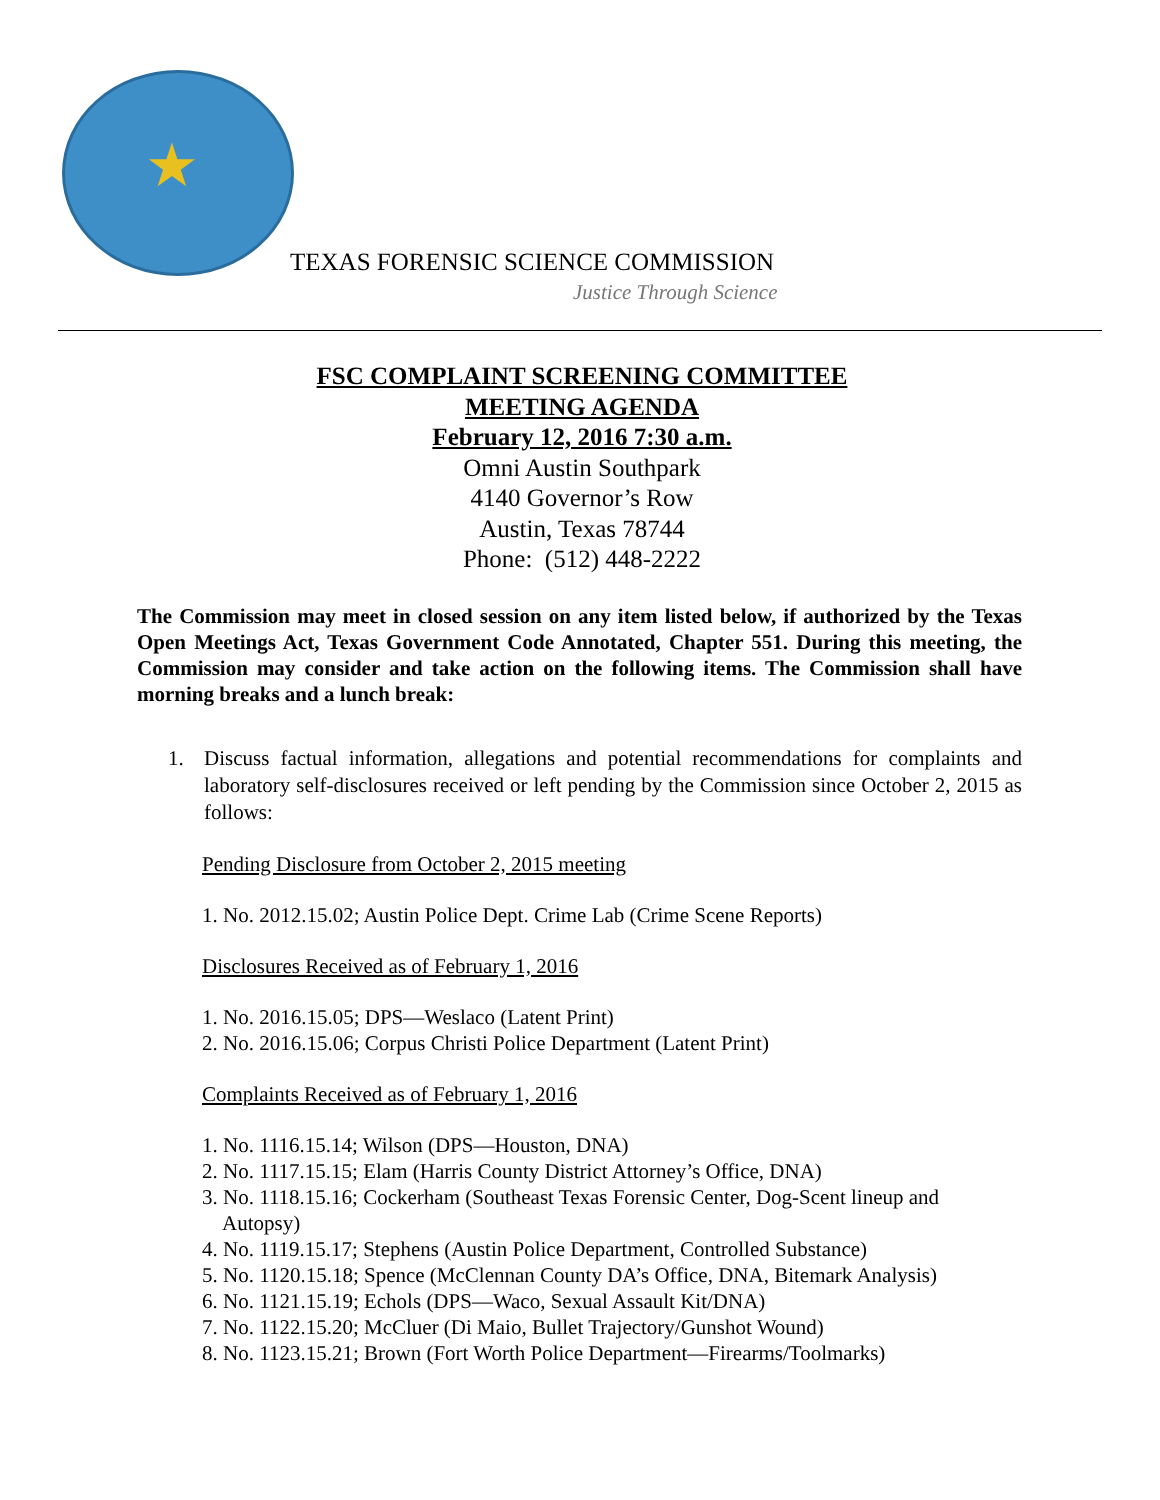★
TEXAS FORENSIC SCIENCE COMMISSION
Justice Through Science
FSC COMPLAINT SCREENING COMMITTEE
MEETING AGENDA
February 12, 2016 7:30 a.m.
Omni Austin Southpark
4140 Governor’s Row
Austin, Texas 78744
Phone: (512) 448-2222
The Commission may meet in closed session on any item listed below, if authorized by the Texas Open Meetings Act, Texas Government Code Annotated, Chapter 551. During this meeting, the Commission may consider and take action on the following items. The Commission shall have morning breaks and a lunch break:
1. Discuss factual information, allegations and potential recommendations for complaints and laboratory self-disclosures received or left pending by the Commission since October 2, 2015 as follows:
Pending Disclosure from October 2, 2015 meeting
1. No. 2012.15.02; Austin Police Dept. Crime Lab (Crime Scene Reports)
Disclosures Received as of February 1, 2016
1. No. 2016.15.05; DPS—Weslaco (Latent Print)
2. No. 2016.15.06; Corpus Christi Police Department (Latent Print)
Complaints Received as of February 1, 2016
1. No. 1116.15.14; Wilson (DPS—Houston, DNA)
2. No. 1117.15.15; Elam (Harris County District Attorney’s Office, DNA)
3. No. 1118.15.16; Cockerham (Southeast Texas Forensic Center, Dog-Scent lineup and
Autopsy)
4. No. 1119.15.17; Stephens (Austin Police Department, Controlled Substance)
5. No. 1120.15.18; Spence (McClennan County DA’s Office, DNA, Bitemark Analysis)
6. No. 1121.15.19; Echols (DPS—Waco, Sexual Assault Kit/DNA)
7. No. 1122.15.20; McCluer (Di Maio, Bullet Trajectory/Gunshot Wound)
8. No. 1123.15.21; Brown (Fort Worth Police Department—Firearms/Toolmarks)